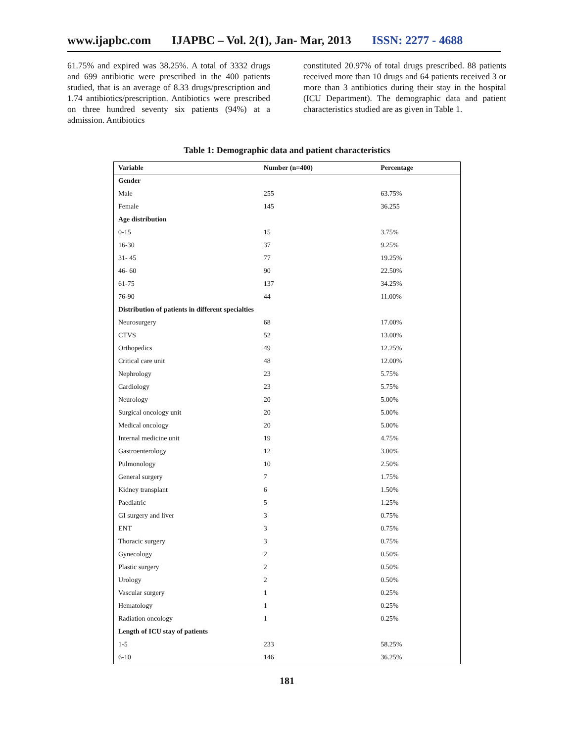www.ijapbc.com IJAPBC – Vol. 2(1), Jan- Mar, 2013 ISSN: 2277 - 4688
61.75% and expired was 38.25%. A total of 3332 drugs and 699 antibiotic were prescribed in the 400 patients studied, that is an average of 8.33 drugs/prescription and 1.74 antibiotics/prescription. Antibiotics were prescribed on three hundred seventy six patients (94%) at a admission. Antibiotics
constituted 20.97% of total drugs prescribed. 88 patients received more than 10 drugs and 64 patients received 3 or more than 3 antibiotics during their stay in the hospital (ICU Department). The demographic data and patient characteristics studied are as given in Table 1.
Table 1: Demographic data and patient characteristics
| Variable | Number (n=400) | Percentage |
| --- | --- | --- |
| Gender | | |
| Male | 255 | 63.75% |
| Female | 145 | 36.255 |
| Age distribution | | |
| 0-15 | 15 | 3.75% |
| 16-30 | 37 | 9.25% |
| 31- 45 | 77 | 19.25% |
| 46- 60 | 90 | 22.50% |
| 61-75 | 137 | 34.25% |
| 76-90 | 44 | 11.00% |
| Distribution of patients in different specialties | | |
| Neurosurgery | 68 | 17.00% |
| CTVS | 52 | 13.00% |
| Orthopedics | 49 | 12.25% |
| Critical care unit | 48 | 12.00% |
| Nephrology | 23 | 5.75% |
| Cardiology | 23 | 5.75% |
| Neurology | 20 | 5.00% |
| Surgical oncology unit | 20 | 5.00% |
| Medical oncology | 20 | 5.00% |
| Internal medicine unit | 19 | 4.75% |
| Gastroenterology | 12 | 3.00% |
| Pulmonology | 10 | 2.50% |
| General surgery | 7 | 1.75% |
| Kidney transplant | 6 | 1.50% |
| Paediatric | 5 | 1.25% |
| GI surgery and liver | 3 | 0.75% |
| ENT | 3 | 0.75% |
| Thoracic surgery | 3 | 0.75% |
| Gynecology | 2 | 0.50% |
| Plastic surgery | 2 | 0.50% |
| Urology | 2 | 0.50% |
| Vascular surgery | 1 | 0.25% |
| Hematology | 1 | 0.25% |
| Radiation oncology | 1 | 0.25% |
| Length of ICU stay of patients | | |
| 1-5 | 233 | 58.25% |
| 6-10 | 146 | 36.25% |
181